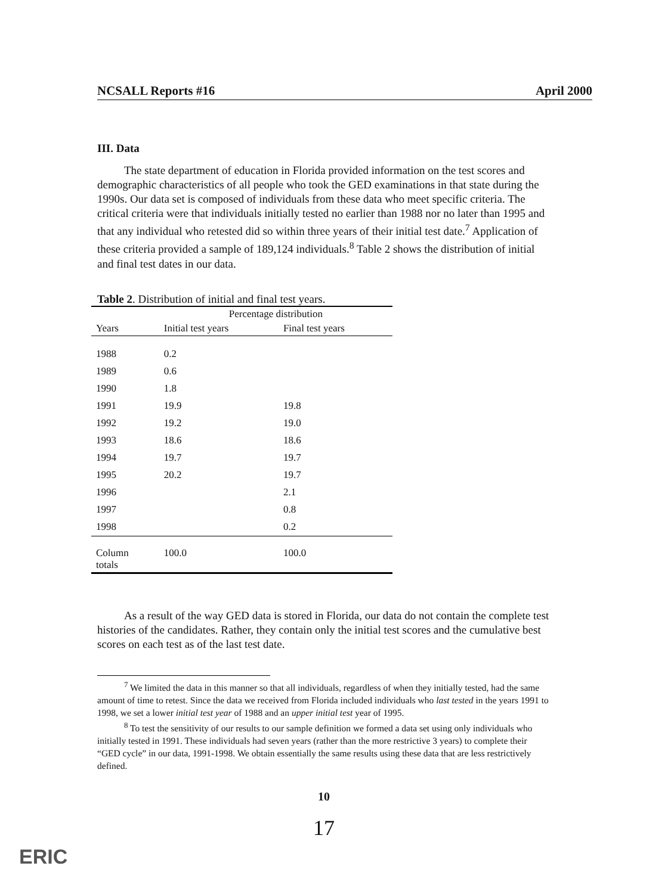NCSALL Reports #16 April 2000
III. Data
The state department of education in Florida provided information on the test scores and demographic characteristics of all people who took the GED examinations in that state during the 1990s. Our data set is composed of individuals from these data who meet specific criteria. The critical criteria were that individuals initially tested no earlier than 1988 nor no later than 1995 and that any individual who retested did so within three years of their initial test date.<sup>7</sup> Application of these criteria provided a sample of 189,124 individuals.<sup>8</sup> Table 2 shows the distribution of initial and final test dates in our data.
Table 2. Distribution of initial and final test years.
| | Percentage distribution | |
| --- | --- | --- |
| Years | Initial test years | Final test years |
| 1988 | 0.2 | |
| 1989 | 0.6 | |
| 1990 | 1.8 | |
| 1991 | 19.9 | 19.8 |
| 1992 | 19.2 | 19.0 |
| 1993 | 18.6 | 18.6 |
| 1994 | 19.7 | 19.7 |
| 1995 | 20.2 | 19.7 |
| 1996 | | 2.1 |
| 1997 | | 0.8 |
| 1998 | | 0.2 |
| Column totals | 100.0 | 100.0 |
As a result of the way GED data is stored in Florida, our data do not contain the complete test histories of the candidates. Rather, they contain only the initial test scores and the cumulative best scores on each test as of the last test date.
<sup>7</sup> We limited the data in this manner so that all individuals, regardless of when they initially tested, had the same amount of time to retest. Since the data we received from Florida included individuals who last tested in the years 1991 to 1998, we set a lower initial test year of 1988 and an upper initial test year of 1995.
<sup>8</sup> To test the sensitivity of our results to our sample definition we formed a data set using only individuals who initially tested in 1991. These individuals had seven years (rather than the more restrictive 3 years) to complete their “GED cycle” in our data, 1991-1998. We obtain essentially the same results using these data that are less restrictively defined.
10
17
ERIC